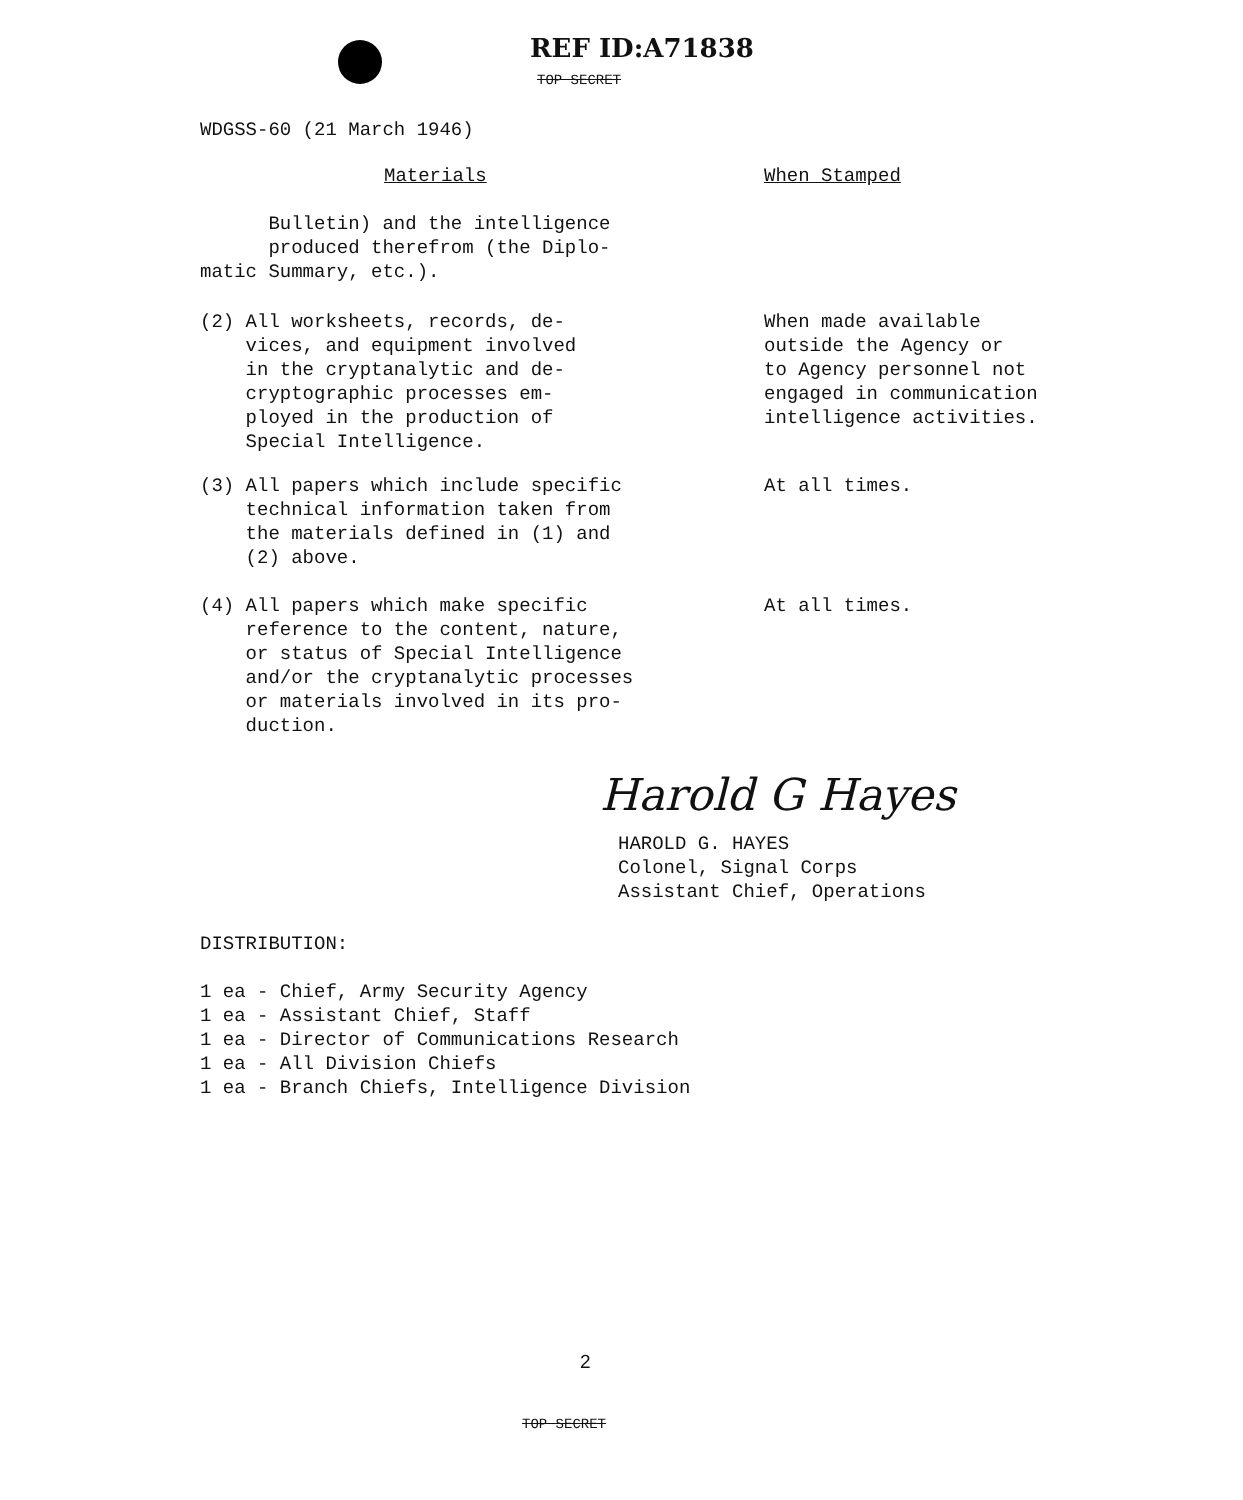REF ID:A71838
TOP SECRET
WDGSS-60 (21 March 1946)
Materials When Stamped
Bulletin) and the intelligence
produced therefrom (the Diplo-
matic Summary, etc.).
(2) All worksheets, records, de-
vices, and equipment involved
in the cryptanalytic and de-
cryptographic processes em-
ployed in the production of
Special Intelligence.
When made available
outside the Agency or
to Agency personnel not
engaged in communication
intelligence activities.
(3) All papers which include specific
technical information taken from
the materials defined in (1) and
(2) above.
At all times.
(4) All papers which make specific
reference to the content, nature,
or status of Special Intelligence
and/or the cryptanalytic processes
or materials involved in its pro-
duction.
At all times.
Harold G Hayes
HAROLD G. HAYES
Colonel, Signal Corps
Assistant Chief, Operations
DISTRIBUTION:
1 ea - Chief, Army Security Agency
1 ea - Assistant Chief, Staff
1 ea - Director of Communications Research
1 ea - All Division Chiefs
1 ea - Branch Chiefs, Intelligence Division
2
TOP SECRET